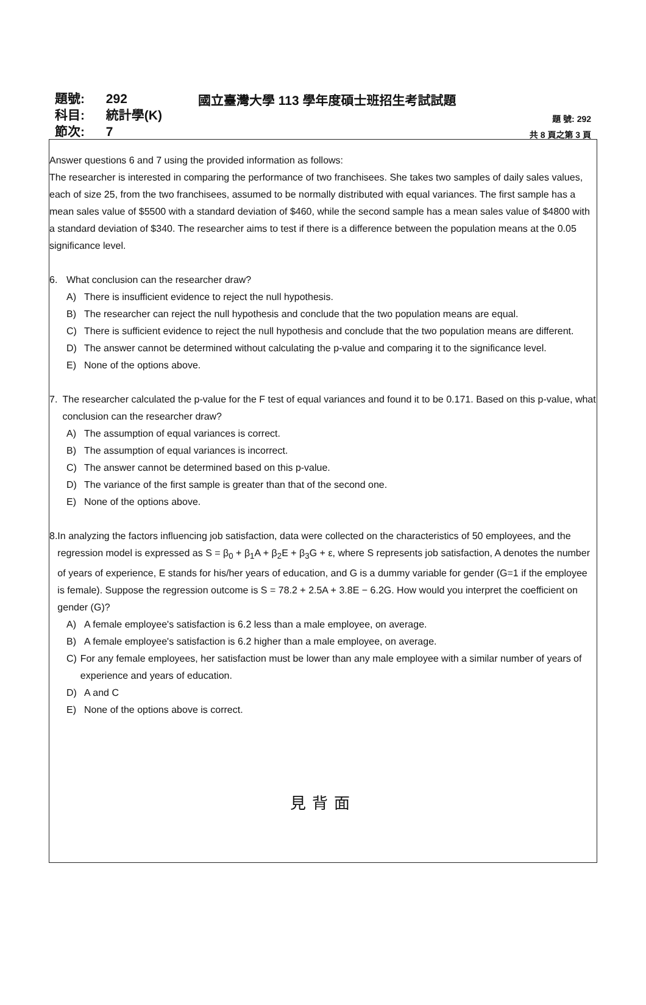題號: 292
科目: 統計學(K)
節次: 7
國立臺灣大學 113 學年度碩士班招生考試試題
題 號: 292
共 8 頁之第 3 頁
Answer questions 6 and 7 using the provided information as follows:
The researcher is interested in comparing the performance of two franchisees. She takes two samples of daily sales values, each of size 25, from the two franchisees, assumed to be normally distributed with equal variances. The first sample has a mean sales value of $5500 with a standard deviation of $460, while the second sample has a mean sales value of $4800 with a standard deviation of $340. The researcher aims to test if there is a difference between the population means at the 0.05 significance level.
6. What conclusion can the researcher draw?
A) There is insufficient evidence to reject the null hypothesis.
B) The researcher can reject the null hypothesis and conclude that the two population means are equal.
C) There is sufficient evidence to reject the null hypothesis and conclude that the two population means are different.
D) The answer cannot be determined without calculating the p-value and comparing it to the significance level.
E) None of the options above.
7. The researcher calculated the p-value for the F test of equal variances and found it to be 0.171. Based on this p-value, what conclusion can the researcher draw?
A) The assumption of equal variances is correct.
B) The assumption of equal variances is incorrect.
C) The answer cannot be determined based on this p-value.
D) The variance of the first sample is greater than that of the second one.
E) None of the options above.
8. In analyzing the factors influencing job satisfaction, data were collected on the characteristics of 50 employees, and the regression model is expressed as S = β<sub>0</sub> + β<sub>1</sub>A + β<sub>2</sub>E + β<sub>3</sub>G + ε, where S represents job satisfaction, A denotes the number of years of experience, E stands for his/her years of education, and G is a dummy variable for gender (G=1 if the employee is female). Suppose the regression outcome is S = 78.2 + 2.5A + 3.8E − 6.2G. How would you interpret the coefficient on gender (G)?
A) A female employee's satisfaction is 6.2 less than a male employee, on average.
B) A female employee's satisfaction is 6.2 higher than a male employee, on average.
C) For any female employees, her satisfaction must be lower than any male employee with a similar number of years of experience and years of education.
D) A and C
E) None of the options above is correct.
見背面